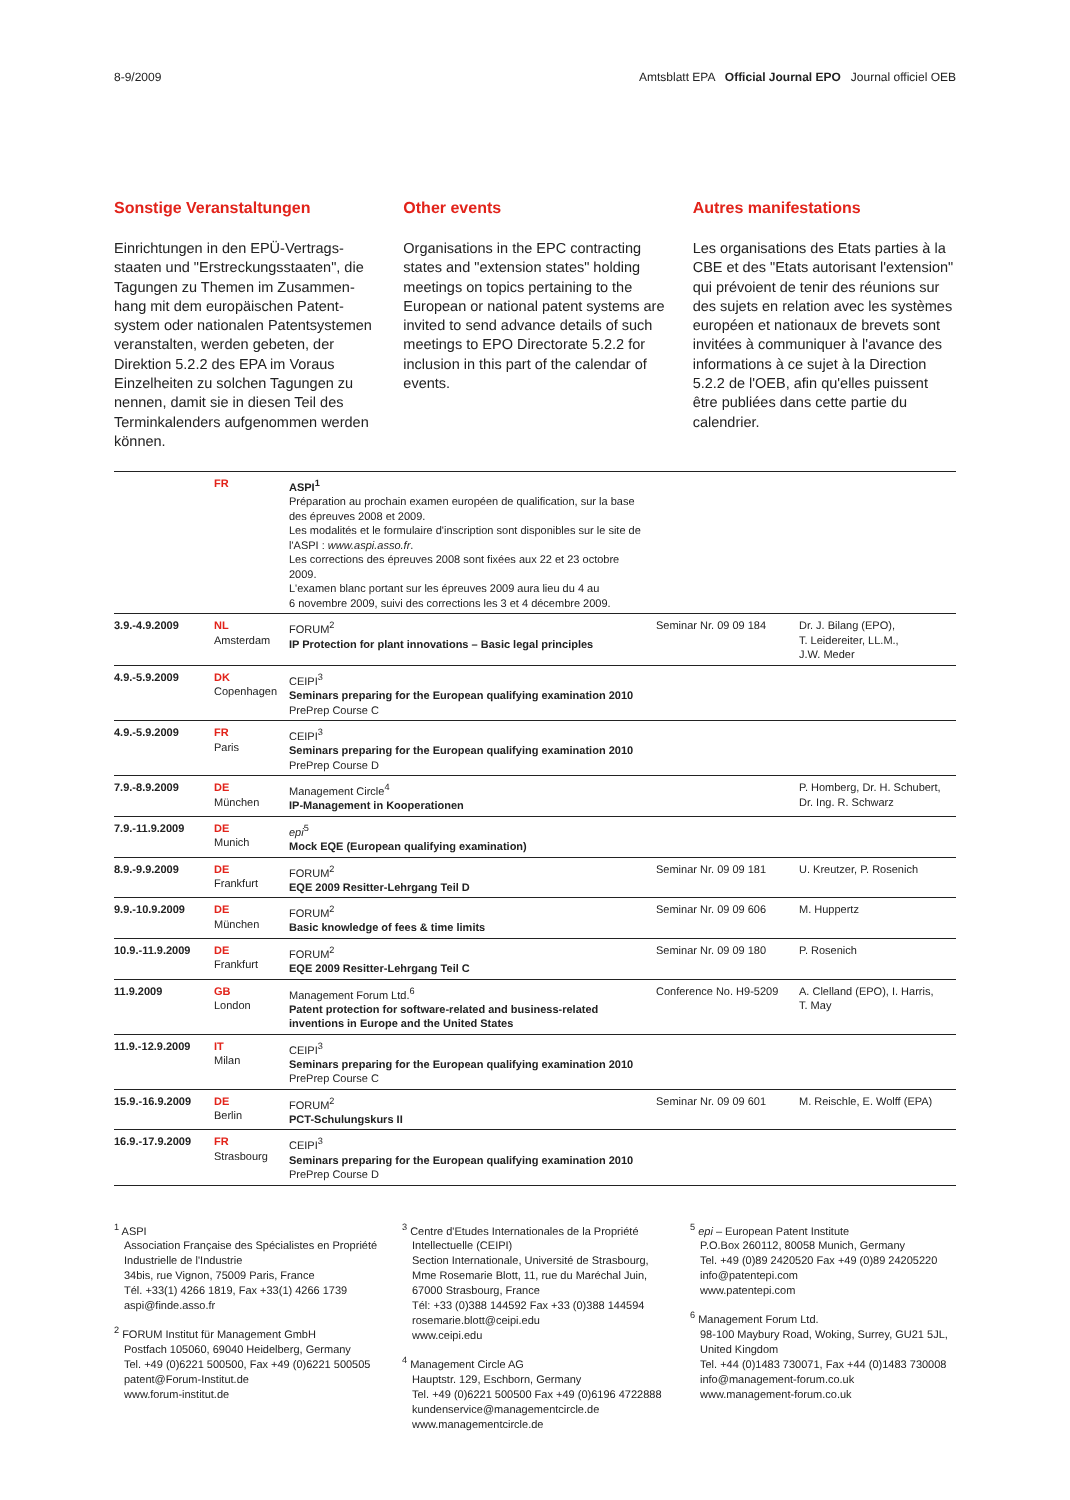8-9/2009 Amtsblatt EPA Official Journal EPO Journal officiel OEB
Sonstige Veranstaltungen
Einrichtungen in den EPÜ-Vertrags­staaten und "Erstreckungsstaaten", die Tagungen zu Themen im Zusammen­hang mit dem europäischen Patent­system oder nationalen Patentsystemen veranstalten, werden gebeten, der Direktion 5.2.2 des EPA im Voraus Einzelheiten zu solchen Tagungen zu nennen, damit sie in diesen Teil des Terminkalenders aufgenommen werden können.
Other events
Organisations in the EPC contracting states and "extension states" holding meetings on topics pertaining to the European or national patent systems are invited to send advance details of such meetings to EPO Directorate 5.2.2 for inclusion in this part of the calendar of events.
Autres manifestations
Les organisations des Etats parties à la CBE et des "Etats autorisant l'extension" qui prévoient de tenir des réunions sur des sujets en relation avec les systèmes européen et nationaux de brevets sont invitées à communiquer à l'avance des informations à ce sujet à la Direction 5.2.2 de l'OEB, afin qu'elles puissent être publiées dans cette partie du calendrier.
| | FR | ASPI<sup>1</sup> Préparation au prochain examen européen de qualification, sur la base des épreuves 2008 et 2009. Les modalités et le formulaire d'inscription sont disponibles sur le site de l'ASPI : www.aspi.asso.fr . Les corrections des épreuves 2008 sont fixées aux 22 et 23 octobre 2009. L'examen blanc portant sur les épreuves 2009 aura lieu du 4 au 6 novembre 2009, suivi des corrections les 3 et 4 décembre 2009. | | |
| 3.9.-4.9.2009 | NL Amsterdam | FORUM<sup>2</sup> IP Protection for plant innovations – Basic legal principles | Seminar Nr. 09 09 184 | Dr. J. Bilang (EPO), T. Leidereiter, LL.M., J.W. Meder |
| 4.9.-5.9.2009 | DK Copenhagen | CEIPI<sup>3</sup> Seminars preparing for the European qualifying examination 2010 PrePrep Course C | | |
| 4.9.-5.9.2009 | FR Paris | CEIPI<sup>3</sup> Seminars preparing for the European qualifying examination 2010 PrePrep Course D | | |
| 7.9.-8.9.2009 | DE München | Management Circle<sup>4</sup> IP-Management in Kooperationen | | P. Homberg, Dr. H. Schubert, Dr. Ing. R. Schwarz |
| 7.9.-11.9.2009 | DE Munich | epi<sup>5</sup> Mock EQE (European qualifying examination) | | |
| 8.9.-9.9.2009 | DE Frankfurt | FORUM<sup>2</sup> EQE 2009 Resitter-Lehrgang Teil D | Seminar Nr. 09 09 181 | U. Kreutzer, P. Rosenich |
| 9.9.-10.9.2009 | DE München | FORUM<sup>2</sup> Basic knowledge of fees & time limits | Seminar Nr. 09 09 606 | M. Huppertz |
| 10.9.-11.9.2009 | DE Frankfurt | FORUM<sup>2</sup> EQE 2009 Resitter-Lehrgang Teil C | Seminar Nr. 09 09 180 | P. Rosenich |
| 11.9.2009 | GB London | Management Forum Ltd.<sup>6</sup> Patent protection for software-related and business-related inventions in Europe and the United States | Conference No. H9-5209 | A. Clelland (EPO), I. Harris, T. May |
| 11.9.-12.9.2009 | IT Milan | CEIPI<sup>3</sup> Seminars preparing for the European qualifying examination 2010 PrePrep Course C | | |
| 15.9.-16.9.2009 | DE Berlin | FORUM<sup>2</sup> PCT-Schulungskurs II | Seminar Nr. 09 09 601 | M. Reischle, E. Wolff (EPA) |
| 16.9.-17.9.2009 | FR Strasbourg | CEIPI<sup>3</sup> Seminars preparing for the European qualifying examination 2010 PrePrep Course D | | |
<sup>1</sup> ASPI
Association Française des Spécialistes en Propriété Industrielle de l'Industrie
34bis, rue Vignon, 75009 Paris, France
Tél. +33(1) 4266 1819, Fax +33(1) 4266 1739
aspi@finde.asso.fr
<sup>2</sup> FORUM Institut für Management GmbH
Postfach 105060, 69040 Heidelberg, Germany
Tel. +49 (0)6221 500500, Fax +49 (0)6221 500505
patent@Forum-Institut.de
www.forum-institut.de
<sup>3</sup> Centre d'Etudes Internationales de la Propriété Intellectuelle (CEIPI)
Section Internationale, Université de Strasbourg, Mme Rosemarie Blott, 11, rue du Maréchal Juin, 67000 Strasbourg, France
Tél: +33 (0)388 144592 Fax +33 (0)388 144594
rosemarie.blott@ceipi.edu
www.ceipi.edu
<sup>4</sup> Management Circle AG
Hauptstr. 129, Eschborn, Germany
Tel. +49 (0)6221 500500 Fax +49 (0)6196 4722888
kundenservice@managementcircle.de
www.managementcircle.de
<sup>5</sup> epi – European Patent Institute
P.O.Box 260112, 80058 Munich, Germany
Tel. +49 (0)89 2420520 Fax +49 (0)89 24205220
info@patentepi.com
www.patentepi.com
<sup>6</sup> Management Forum Ltd.
98-100 Maybury Road, Woking, Surrey, GU21 5JL, United Kingdom
Tel. +44 (0)1483 730071, Fax +44 (0)1483 730008
info@management-forum.co.uk
www.management-forum.co.uk